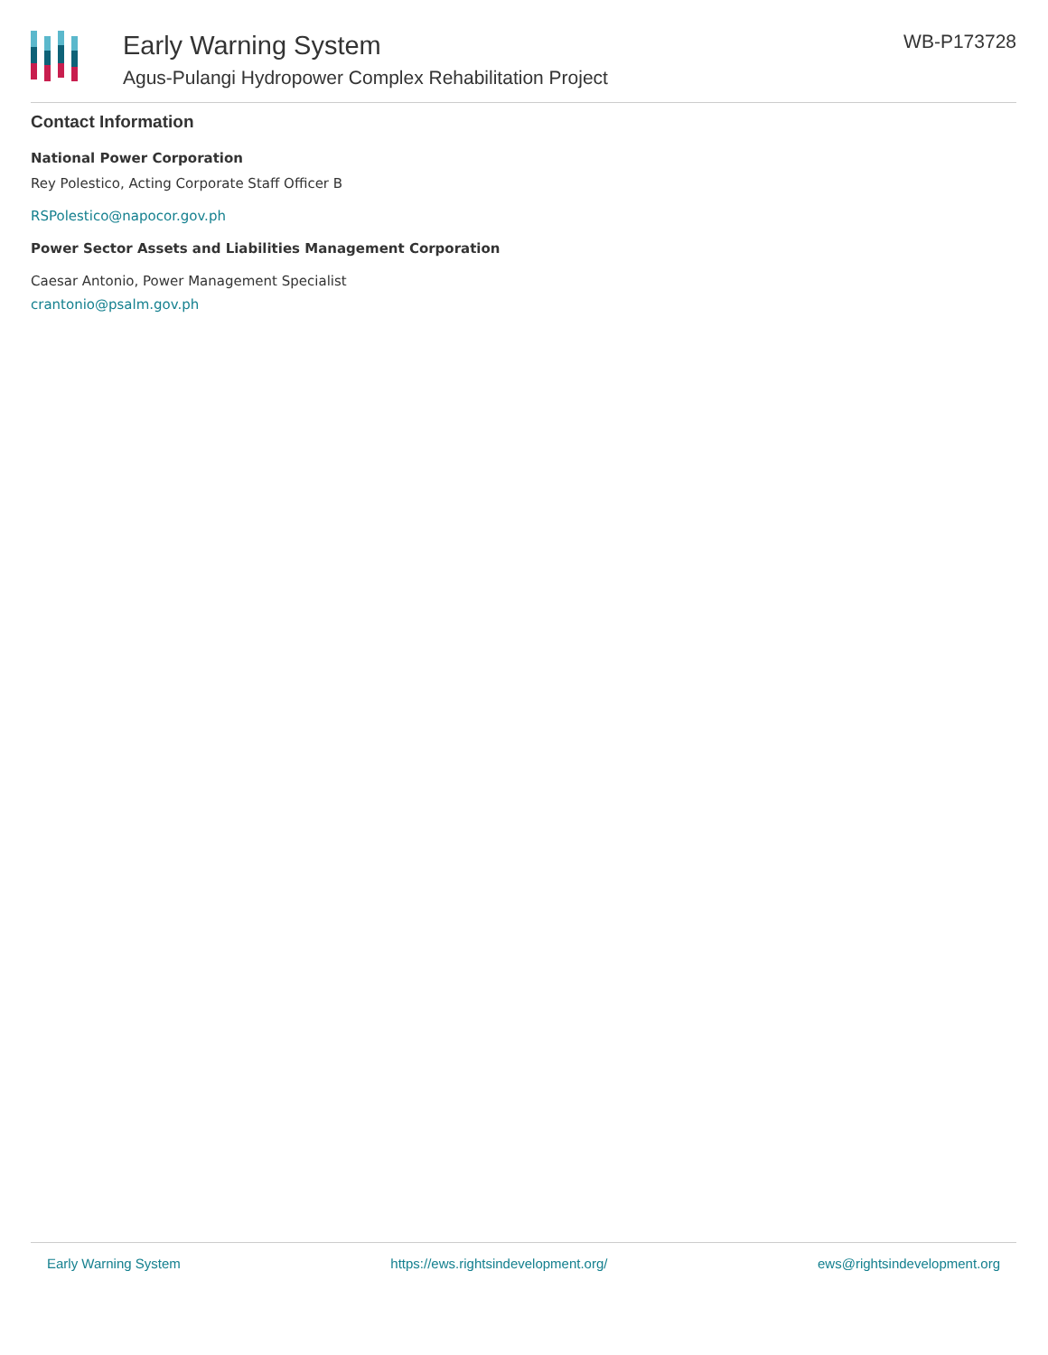Early Warning System
Agus-Pulangi Hydropower Complex Rehabilitation Project
WB-P173728
Contact Information
National Power Corporation
Rey Polestico, Acting Corporate Staff Officer B
RSPolestico@napocor.gov.ph
Power Sector Assets and Liabilities Management Corporation
Caesar Antonio, Power Management Specialist
crantonio@psalm.gov.ph
Early Warning System https://ews.rightsindevelopment.org/ ews@rightsindevelopment.org